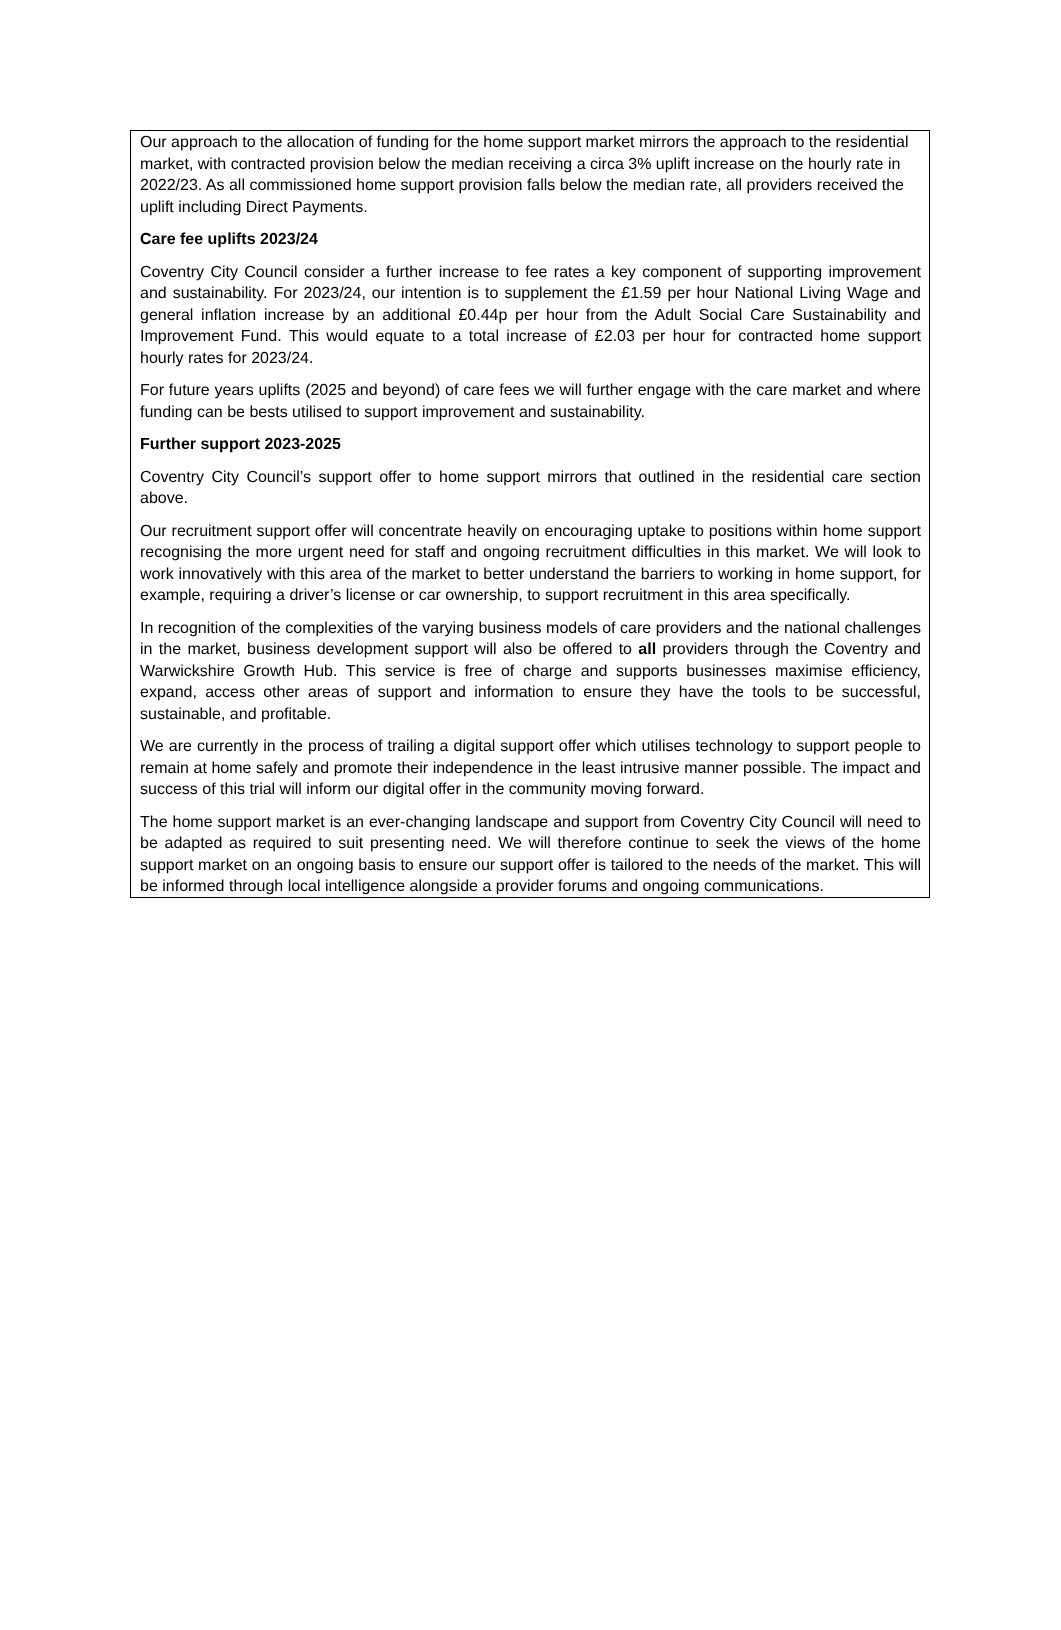Our approach to the allocation of funding for the home support market mirrors the approach to the residential market, with contracted provision below the median receiving a circa 3% uplift increase on the hourly rate in 2022/23. As all commissioned home support provision falls below the median rate, all providers received the uplift including Direct Payments.
Care fee uplifts 2023/24
Coventry City Council consider a further increase to fee rates a key component of supporting improvement and sustainability. For 2023/24, our intention is to supplement the £1.59 per hour National Living Wage and general inflation increase by an additional £0.44p per hour from the Adult Social Care Sustainability and Improvement Fund. This would equate to a total increase of £2.03 per hour for contracted home support hourly rates for 2023/24.
For future years uplifts (2025 and beyond) of care fees we will further engage with the care market and where funding can be bests utilised to support improvement and sustainability.
Further support 2023-2025
Coventry City Council’s support offer to home support mirrors that outlined in the residential care section above.
Our recruitment support offer will concentrate heavily on encouraging uptake to positions within home support recognising the more urgent need for staff and ongoing recruitment difficulties in this market. We will look to work innovatively with this area of the market to better understand the barriers to working in home support, for example, requiring a driver’s license or car ownership, to support recruitment in this area specifically.
In recognition of the complexities of the varying business models of care providers and the national challenges in the market, business development support will also be offered to all providers through the Coventry and Warwickshire Growth Hub. This service is free of charge and supports businesses maximise efficiency, expand, access other areas of support and information to ensure they have the tools to be successful, sustainable, and profitable.
We are currently in the process of trailing a digital support offer which utilises technology to support people to remain at home safely and promote their independence in the least intrusive manner possible. The impact and success of this trial will inform our digital offer in the community moving forward.
The home support market is an ever-changing landscape and support from Coventry City Council will need to be adapted as required to suit presenting need. We will therefore continue to seek the views of the home support market on an ongoing basis to ensure our support offer is tailored to the needs of the market. This will be informed through local intelligence alongside a provider forums and ongoing communications.